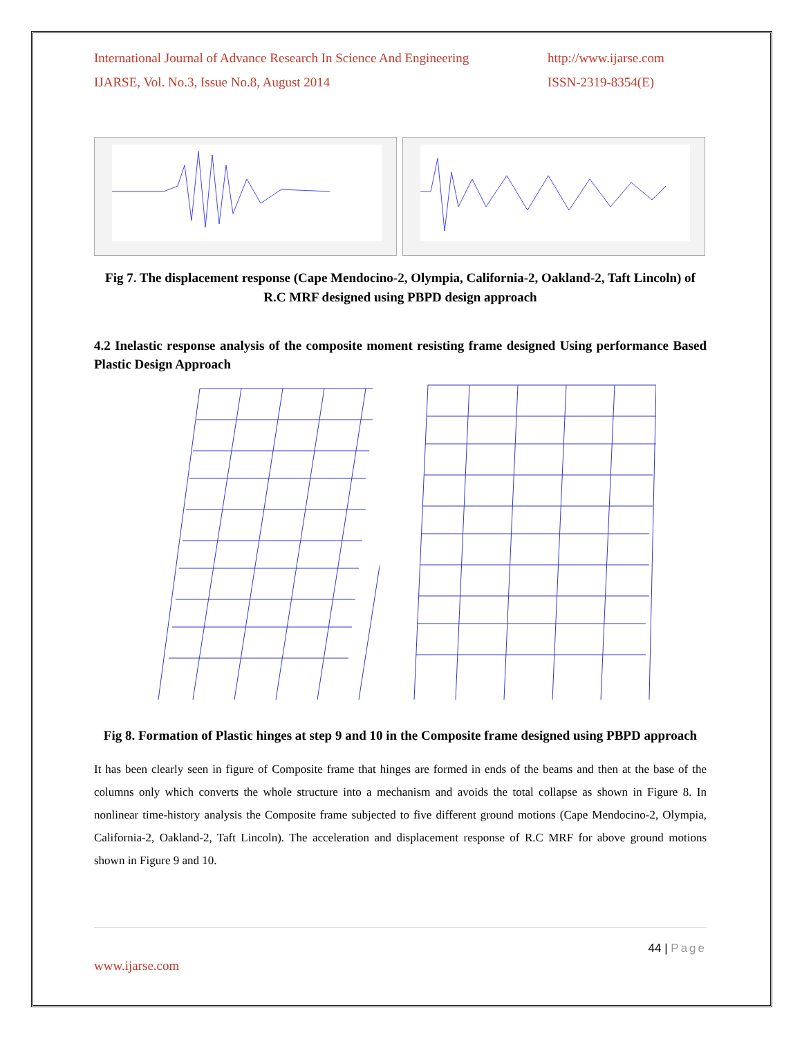International Journal of Advance Research In Science And Engineering
IJARSE, Vol. No.3, Issue No.8, August 2014
http://www.ijarse.com
ISSN-2319-8354(E)
Fig 7. The displacement response (Cape Mendocino-2, Olympia, California-2, Oakland-2, Taft Lincoln) of R.C MRF designed using PBPD design approach
4.2 Inelastic response analysis of the composite moment resisting frame designed Using performance Based Plastic Design Approach
Fig 8. Formation of Plastic hinges at step 9 and 10 in the Composite frame designed using PBPD approach
It has been clearly seen in figure of Composite frame that hinges are formed in ends of the beams and then at the base of the columns only which converts the whole structure into a mechanism and avoids the total collapse as shown in Figure 8. In nonlinear time-history analysis the Composite frame subjected to five different ground motions (Cape Mendocino-2, Olympia, California-2, Oakland-2, Taft Lincoln). The acceleration and displacement response of R.C MRF for above ground motions shown in Figure 9 and 10.
44 | Page
www.ijarse.com